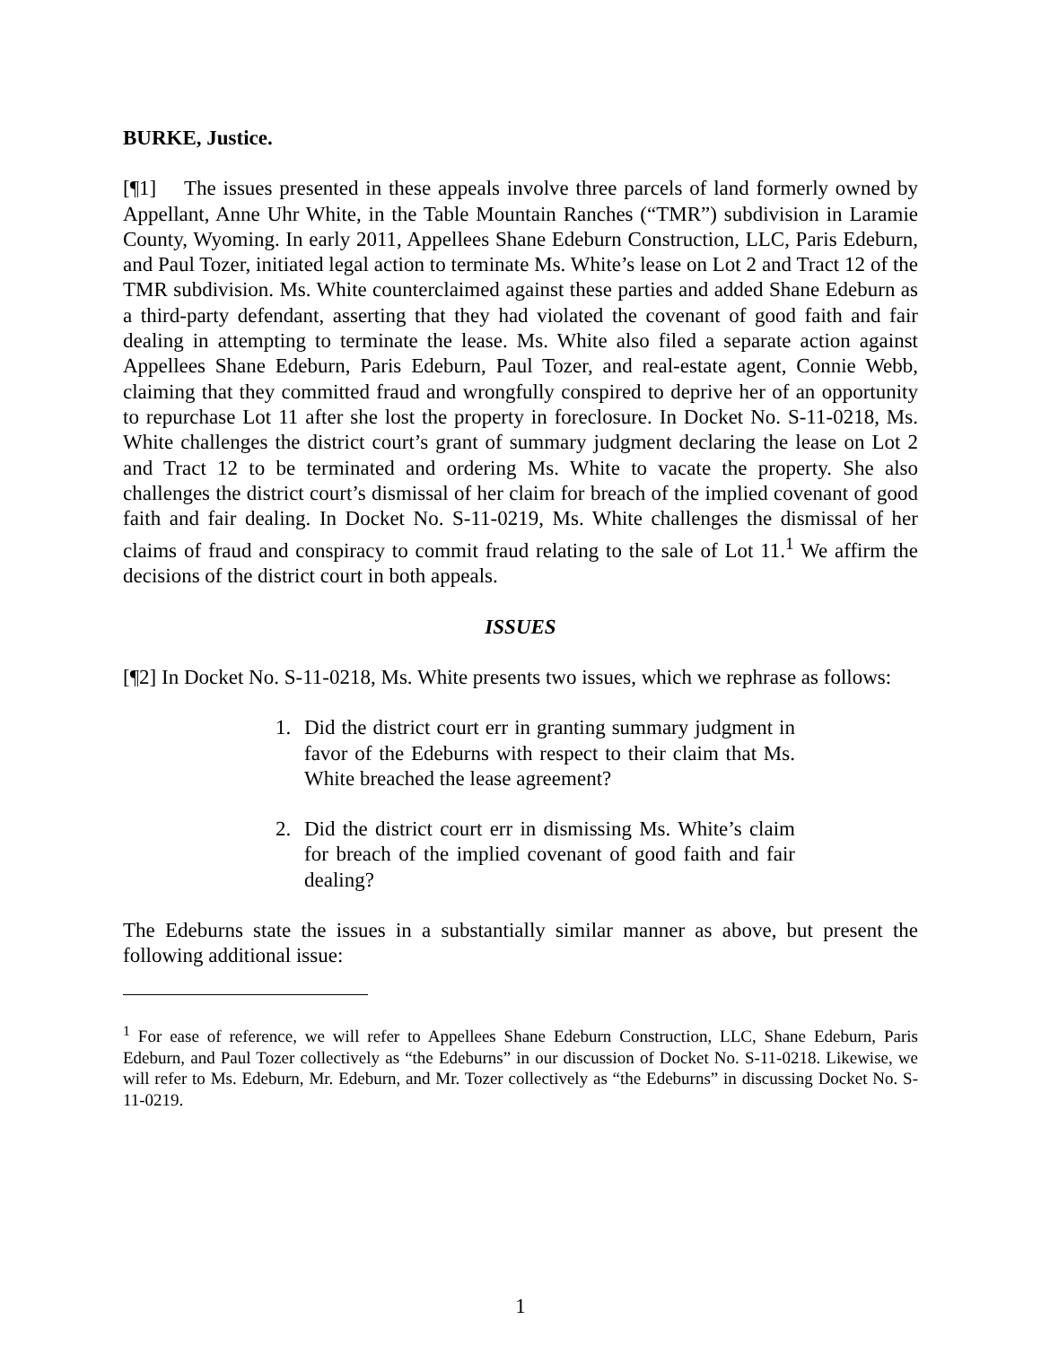BURKE, Justice.
[¶1] The issues presented in these appeals involve three parcels of land formerly owned by Appellant, Anne Uhr White, in the Table Mountain Ranches (“TMR”) subdivision in Laramie County, Wyoming. In early 2011, Appellees Shane Edeburn Construction, LLC, Paris Edeburn, and Paul Tozer, initiated legal action to terminate Ms. White’s lease on Lot 2 and Tract 12 of the TMR subdivision. Ms. White counterclaimed against these parties and added Shane Edeburn as a third-party defendant, asserting that they had violated the covenant of good faith and fair dealing in attempting to terminate the lease. Ms. White also filed a separate action against Appellees Shane Edeburn, Paris Edeburn, Paul Tozer, and real-estate agent, Connie Webb, claiming that they committed fraud and wrongfully conspired to deprive her of an opportunity to repurchase Lot 11 after she lost the property in foreclosure. In Docket No. S-11-0218, Ms. White challenges the district court’s grant of summary judgment declaring the lease on Lot 2 and Tract 12 to be terminated and ordering Ms. White to vacate the property. She also challenges the district court’s dismissal of her claim for breach of the implied covenant of good faith and fair dealing. In Docket No. S-11-0219, Ms. White challenges the dismissal of her claims of fraud and conspiracy to commit fraud relating to the sale of Lot 11.<sup>1</sup> We affirm the decisions of the district court in both appeals.
ISSUES
[¶2] In Docket No. S-11-0218, Ms. White presents two issues, which we rephrase as follows:
1. Did the district court err in granting summary judgment in favor of the Edeburns with respect to their claim that Ms. White breached the lease agreement?
2. Did the district court err in dismissing Ms. White’s claim for breach of the implied covenant of good faith and fair dealing?
The Edeburns state the issues in a substantially similar manner as above, but present the following additional issue:
<sup>1</sup> For ease of reference, we will refer to Appellees Shane Edeburn Construction, LLC, Shane Edeburn, Paris Edeburn, and Paul Tozer collectively as “the Edeburns” in our discussion of Docket No. S-11-0218. Likewise, we will refer to Ms. Edeburn, Mr. Edeburn, and Mr. Tozer collectively as “the Edeburns” in discussing Docket No. S-11-0219.
1